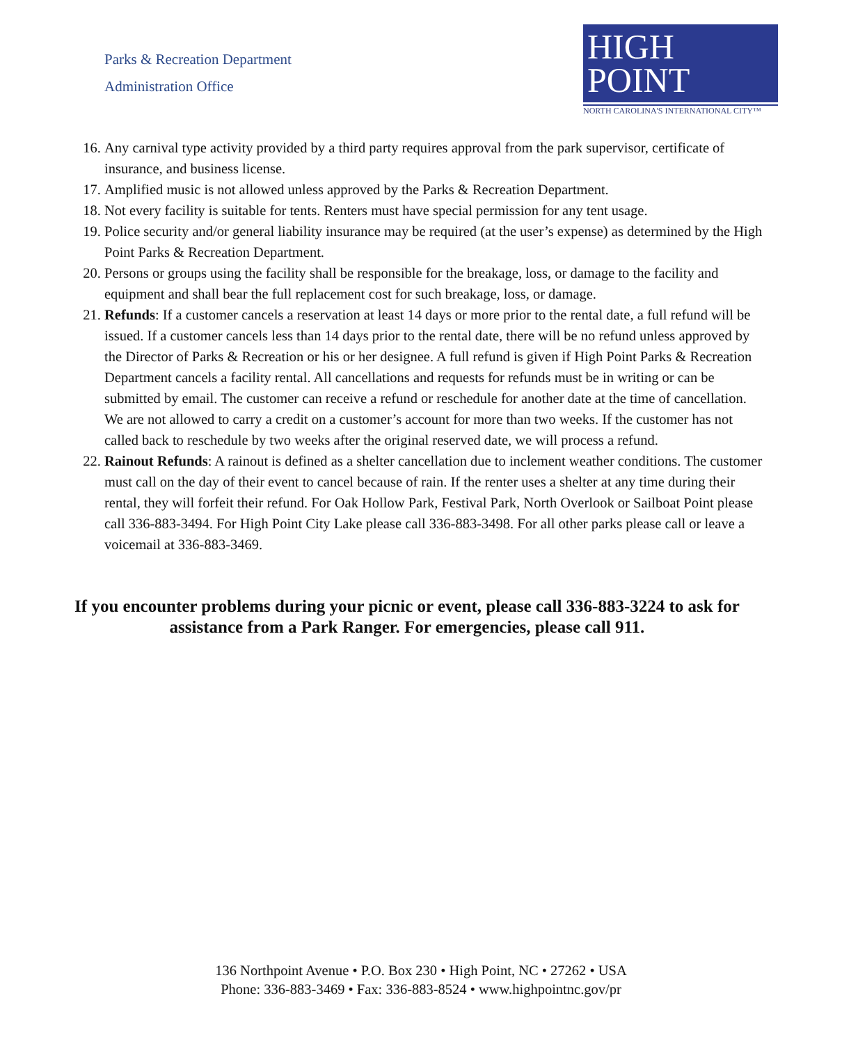Parks & Recreation Department
Administration Office
HIGH
POINT
NORTH CAROLINA'S INTERNATIONAL CITY™
16. Any carnival type activity provided by a third party requires approval from the park supervisor, certificate of insurance, and business license.
17. Amplified music is not allowed unless approved by the Parks & Recreation Department.
18. Not every facility is suitable for tents. Renters must have special permission for any tent usage.
19. Police security and/or general liability insurance may be required (at the user’s expense) as determined by the High Point Parks & Recreation Department.
20. Persons or groups using the facility shall be responsible for the breakage, loss, or damage to the facility and equipment and shall bear the full replacement cost for such breakage, loss, or damage.
21. Refunds: If a customer cancels a reservation at least 14 days or more prior to the rental date, a full refund will be issued. If a customer cancels less than 14 days prior to the rental date, there will be no refund unless approved by the Director of Parks & Recreation or his or her designee. A full refund is given if High Point Parks & Recreation Department cancels a facility rental. All cancellations and requests for refunds must be in writing or can be submitted by email. The customer can receive a refund or reschedule for another date at the time of cancellation. We are not allowed to carry a credit on a customer’s account for more than two weeks. If the customer has not called back to reschedule by two weeks after the original reserved date, we will process a refund.
22. Rainout Refunds: A rainout is defined as a shelter cancellation due to inclement weather conditions. The customer must call on the day of their event to cancel because of rain. If the renter uses a shelter at any time during their rental, they will forfeit their refund. For Oak Hollow Park, Festival Park, North Overlook or Sailboat Point please call 336-883-3494. For High Point City Lake please call 336-883-3498. For all other parks please call or leave a voicemail at 336-883-3469.
If you encounter problems during your picnic or event, please call 336-883-3224 to ask for assistance from a Park Ranger. For emergencies, please call 911.
136 Northpoint Avenue • P.O. Box 230 • High Point, NC • 27262 • USA
Phone: 336-883-3469 • Fax: 336-883-8524 • www.highpointnc.gov/pr